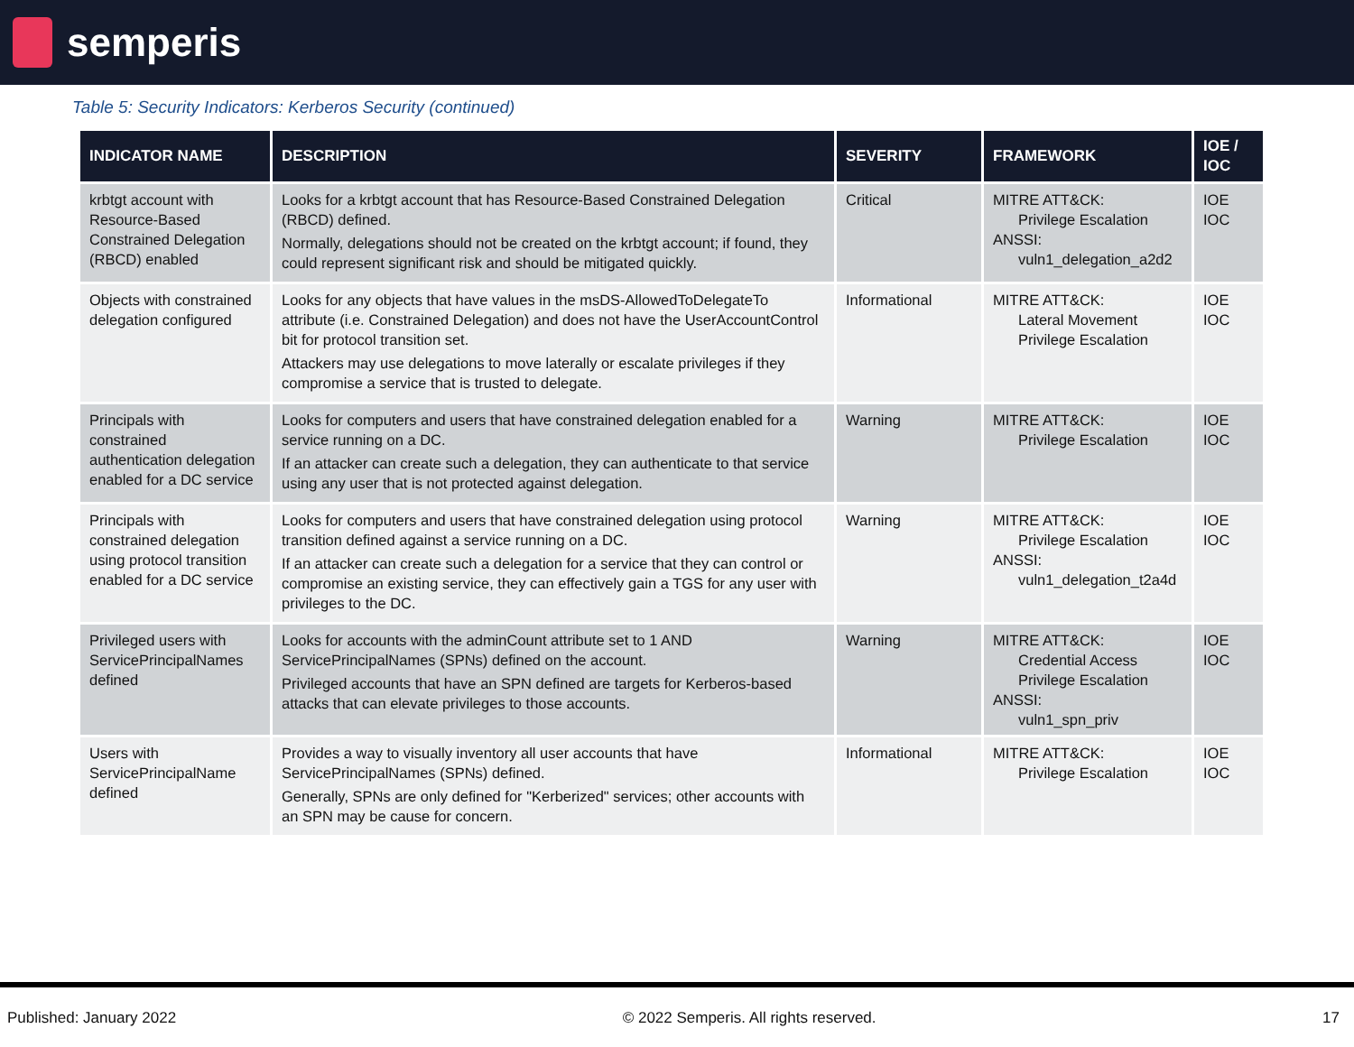semperis
Table 5: Security Indicators: Kerberos Security (continued)
| INDICATOR NAME | DESCRIPTION | SEVERITY | FRAMEWORK | IOE / IOC |
| --- | --- | --- | --- | --- |
| krbtgt account with Resource-Based Constrained Delegation (RBCD) enabled | Looks for a krbtgt account that has Resource-Based Constrained Delegation (RBCD) defined. Normally, delegations should not be created on the krbtgt account; if found, they could represent significant risk and should be mitigated quickly. | Critical | MITRE ATT&CK: Privilege Escalation ANSSI: vuln1_delegation_a2d2 | IOE IOC |
| Objects with constrained delegation configured | Looks for any objects that have values in the msDS-AllowedToDelegateTo attribute (i.e. Constrained Delegation) and does not have the UserAccountControl bit for protocol transition set. Attackers may use delegations to move laterally or escalate privileges if they compromise a service that is trusted to delegate. | Informational | MITRE ATT&CK: Lateral Movement Privilege Escalation | IOE IOC |
| Principals with constrained authentication delegation enabled for a DC service | Looks for computers and users that have constrained delegation enabled for a service running on a DC. If an attacker can create such a delegation, they can authenticate to that service using any user that is not protected against delegation. | Warning | MITRE ATT&CK: Privilege Escalation | IOE IOC |
| Principals with constrained delegation using protocol transition enabled for a DC service | Looks for computers and users that have constrained delegation using protocol transition defined against a service running on a DC. If an attacker can create such a delegation for a service that they can control or compromise an existing service, they can effectively gain a TGS for any user with privileges to the DC. | Warning | MITRE ATT&CK: Privilege Escalation ANSSI: vuln1_delegation_t2a4d | IOE IOC |
| Privileged users with ServicePrincipalNames defined | Looks for accounts with the adminCount attribute set to 1 AND ServicePrincipalNames (SPNs) defined on the account. Privileged accounts that have an SPN defined are targets for Kerberos-based attacks that can elevate privileges to those accounts. | Warning | MITRE ATT&CK: Credential Access Privilege Escalation ANSSI: vuln1_spn_priv | IOE IOC |
| Users with ServicePrincipalName defined | Provides a way to visually inventory all user accounts that have ServicePrincipalNames (SPNs) defined. Generally, SPNs are only defined for "Kerberized" services; other accounts with an SPN may be cause for concern. | Informational | MITRE ATT&CK: Privilege Escalation | IOE IOC |
Published: January 2022 © 2022 Semperis. All rights reserved. 17